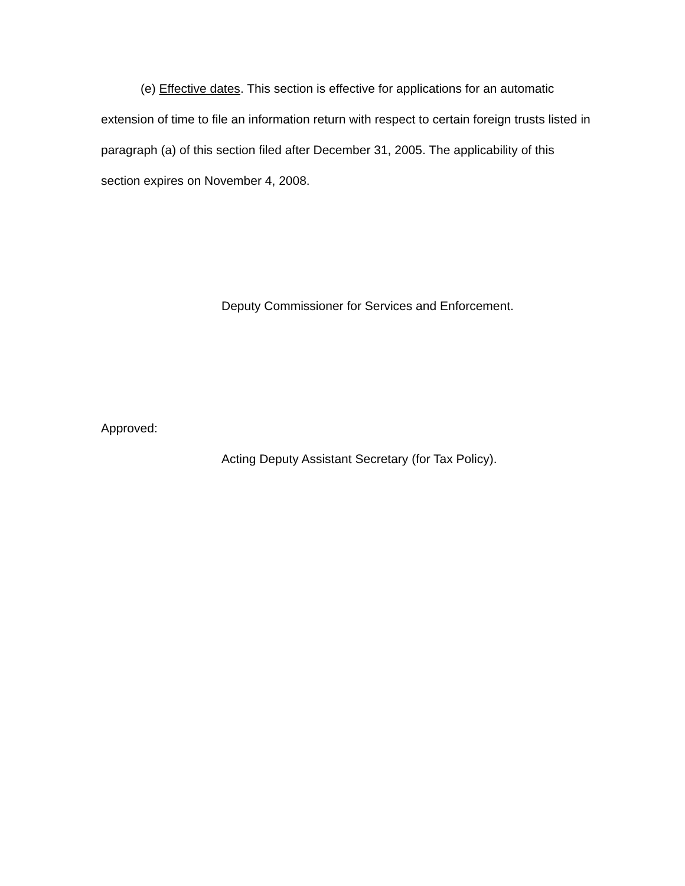(e) Effective dates. This section is effective for applications for an automatic extension of time to file an information return with respect to certain foreign trusts listed in paragraph (a) of this section filed after December 31, 2005. The applicability of this section expires on November 4, 2008.
Deputy Commissioner for Services and Enforcement.
Approved:
Acting Deputy Assistant Secretary (for Tax Policy).